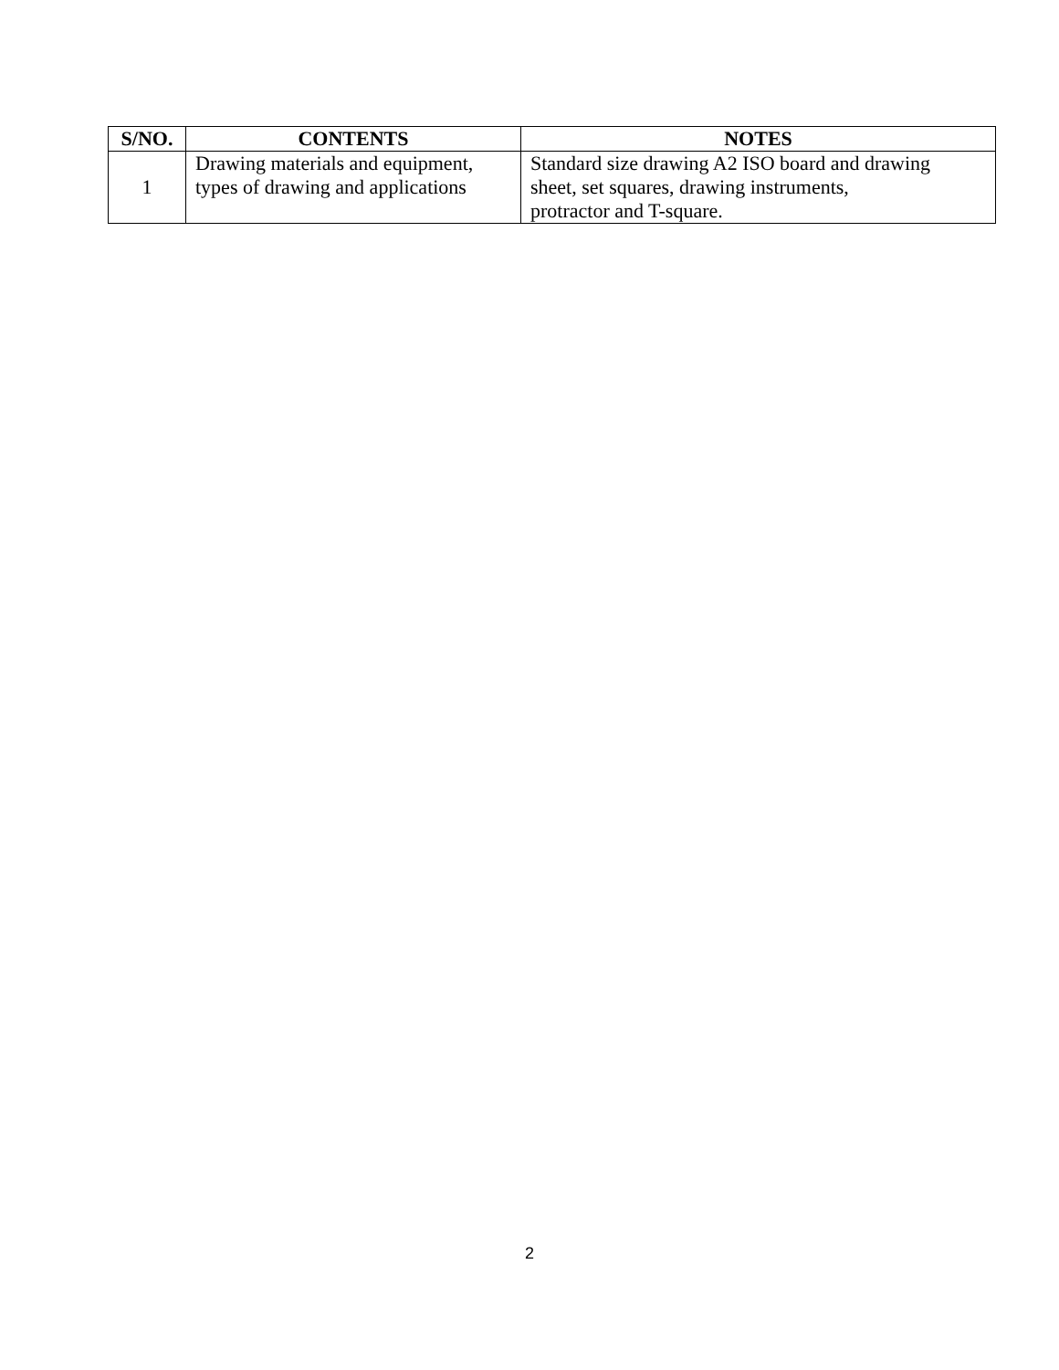| S/NO. | CONTENTS | NOTES |
| --- | --- | --- |
| 1 | Drawing materials and equipment, types of drawing and applications | Standard size drawing A2 ISO board and drawing sheet, set squares, drawing instruments, protractor and T-square. |
2